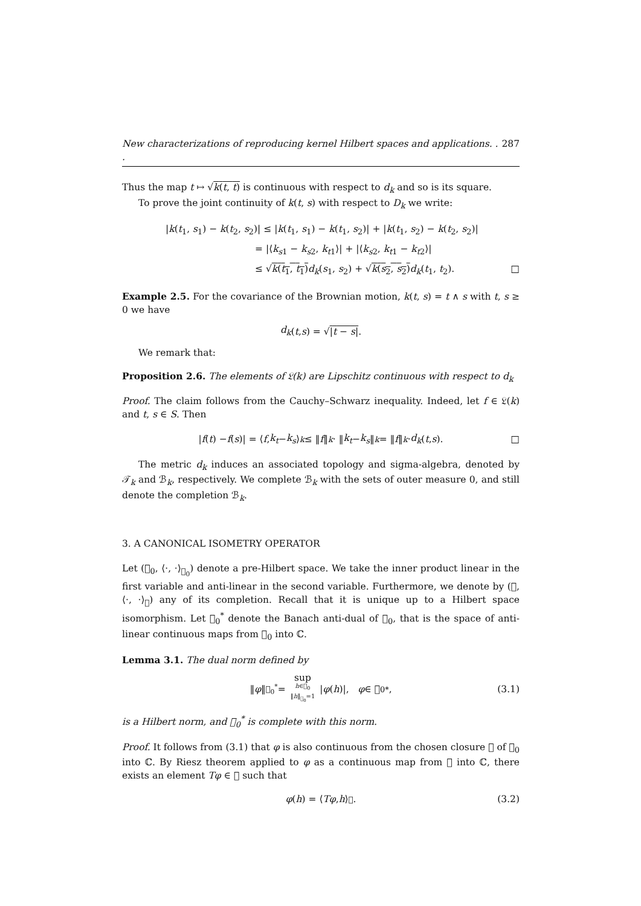New characterizations of reproducing kernel Hilbert spaces and applications. . . 287
Thus the map t ↦ √k(t, t) is continuous with respect to d<sub>k</sub> and so is its square.
To prove the joint continuity of k(t, s) with respect to D<sub>k</sub> we write:
|k(t<sub>1</sub>, s<sub>1</sub>) − k(t<sub>2</sub>, s<sub>2</sub>)| ≤ |k(t<sub>1</sub>, s<sub>1</sub>) − k(t<sub>1</sub>, s<sub>2</sub>)| + |k(t<sub>1</sub>, s<sub>2</sub>) − k(t<sub>2</sub>, s<sub>2</sub>)|
= |⟨k<sub>s</sub><sub>1</sub> − k<sub>s</sub><sub>2</sub>, k<sub>t</sub><sub>1</sub>⟩| + |⟨k<sub>s</sub><sub>2</sub>, k<sub>t</sub><sub>1</sub> − k<sub>t</sub><sub>2</sub>⟩|
≤ √k(t<sub>1</sub>, t<sub>1</sub>) d<sub>k</sub>(s<sub>1</sub>, s<sub>2</sub>) + √k(s<sub>2</sub>, s<sub>2</sub>) d<sub>k</sub>(t<sub>1</sub>, t<sub>2</sub>). □
Example 2.5. For the covariance of the Brownian motion, k(t, s) = t ∧ s with t, s ≥ 0 we have
d<sub>k</sub> (t, s) = √ |t − s|.
We remark that:
Proposition 2.6. The elements of 𝔏(k) are Lipschitz continuous with respect to d<sub>k</sub>
Proof. The claim follows from the Cauchy–Schwarz inequality. Indeed, let f ∈ 𝔏(k) and t, s ∈ S. Then
| f (t) − f (s)| = ⟨ f, k<sub>t</sub> − k<sub>s</sub> ⟩<sub>k</sub> ≤ ‖ f ‖<sub>k</sub> · ‖ k<sub>t</sub> − k<sub>s</sub> ‖<sub>k</sub> = ‖ f ‖<sub>k</sub> · d<sub>k</sub> (t, s). □
The metric d<sub>k</sub> induces an associated topology and sigma-algebra, denoted by 𝒯<sub>k</sub> and ℬ<sub>k</sub>, respectively. We complete ℬ<sub>k</sub> with the sets of outer measure 0, and still denote the completion ℬ<sub>k</sub>.
3. A CANONICAL ISOMETRY OPERATOR
Let (𝔋<sub>0</sub>, ⟨·, ·⟩<sub>𝔋<sub>0</sub></sub>) denote a pre-Hilbert space. We take the inner product linear in the first variable and anti-linear in the second variable. Furthermore, we denote by (𝔋, ⟨·, ·⟩<sub>𝔋</sub>) any of its completion. Recall that it is unique up to a Hilbert space isomorphism. Let 𝔋<sub>0</sub><sup>*</sup> denote the Banach anti-dual of 𝔋<sub>0</sub>, that is the space of anti-linear continuous maps from 𝔋<sub>0</sub> into ℂ.
Lemma 3.1. The dual norm defined by
‖ φ ‖<sub>𝔋<sub>0</sub><sup>*</sup></sub> = sup h∈𝔋<sub>0</sub> ‖h‖<sub>𝔋<sub>0</sub></sub>=1 | φ (h)|, φ ∈ 𝔋<sub>0</sub><sup>*</sup>, (3.1)
is a Hilbert norm, and 𝔋<sub>0</sub><sup>*</sup> is complete with this norm.
Proof. It follows from (3.1) that φ is also continuous from the chosen closure 𝔋 of 𝔋<sub>0</sub> into ℂ. By Riesz theorem applied to φ as a continuous map from 𝔋 into ℂ, there exists an element Tφ ∈ 𝔋 such that
φ (h) = ⟨ Tφ, h ⟩<sub>𝔋</sub>. (3.2)